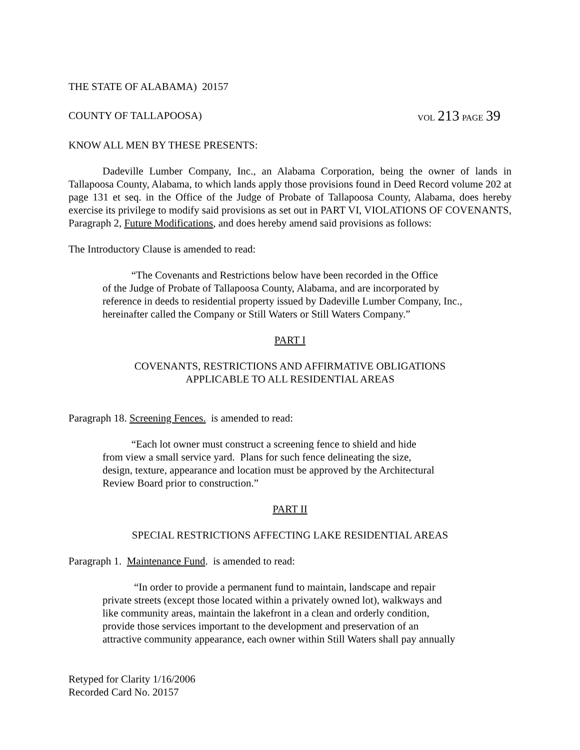THE STATE OF ALABAMA) 20157
COUNTY OF TALLAPOOSA) VOL 213 PAGE 39
KNOW ALL MEN BY THESE PRESENTS:
Dadeville Lumber Company, Inc., an Alabama Corporation, being the owner of lands in Tallapoosa County, Alabama, to which lands apply those provisions found in Deed Record volume 202 at page 131 et seq. in the Office of the Judge of Probate of Tallapoosa County, Alabama, does hereby exercise its privilege to modify said provisions as set out in PART VI, VIOLATIONS OF COVENANTS, Paragraph 2, Future Modifications, and does hereby amend said provisions as follows:
The Introductory Clause is amended to read:
“The Covenants and Restrictions below have been recorded in the Office
of the Judge of Probate of Tallapoosa County, Alabama, and are incorporated by
reference in deeds to residential property issued by Dadeville Lumber Company, Inc.,
hereinafter called the Company or Still Waters or Still Waters Company.”
PART I
COVENANTS, RESTRICTIONS AND AFFIRMATIVE OBLIGATIONS
APPLICABLE TO ALL RESIDENTIAL AREAS
Paragraph 18. Screening Fences. is amended to read:
“Each lot owner must construct a screening fence to shield and hide
from view a small service yard. Plans for such fence delineating the size,
design, texture, appearance and location must be approved by the Architectural
Review Board prior to construction.”
PART II
SPECIAL RESTRICTIONS AFFECTING LAKE RESIDENTIAL AREAS
Paragraph 1. Maintenance Fund. is amended to read:
“In order to provide a permanent fund to maintain, landscape and repair
private streets (except those located within a privately owned lot), walkways and
like community areas, maintain the lakefront in a clean and orderly condition,
provide those services important to the development and preservation of an
attractive community appearance, each owner within Still Waters shall pay annually
Retyped for Clarity 1/16/2006
Recorded Card No. 20157